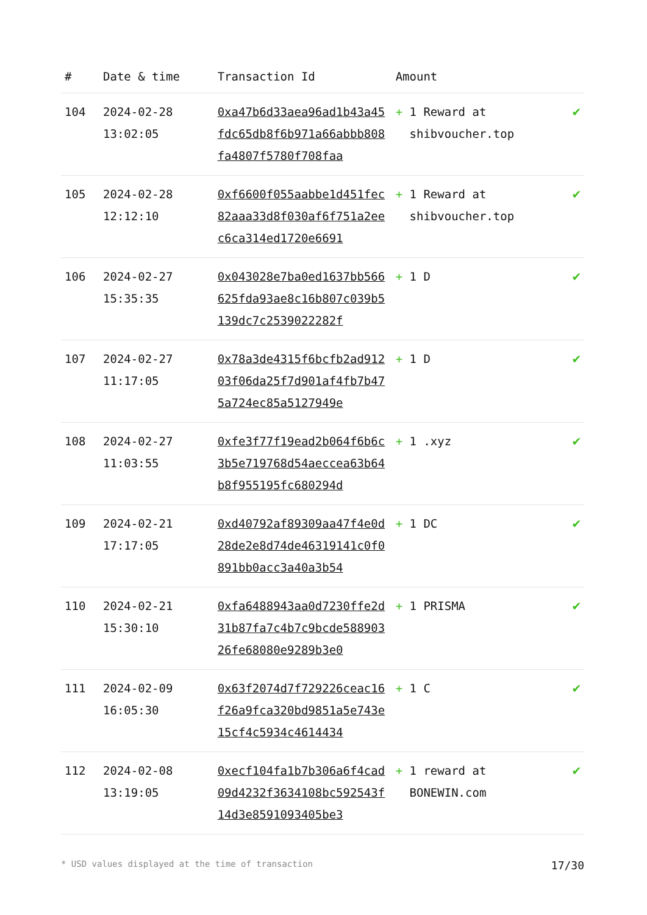| # | Date & time | Transaction Id | Amount | |
| --- | --- | --- | --- | --- |
| 104 | 2024-02-28 13:02:05 | 0xa47b6d33aea96ad1b43a45fdc65db8f6b971a66abbb808fa4807f5780f708faa | + 1 Reward at shibvoucher.top | ✔ |
| 105 | 2024-02-28 12:12:10 | 0xf6600f055aabbe1d451fec82aaa33d8f030af6f751a2eec6ca314ed1720e6691 | + 1 Reward at shibvoucher.top | ✔ |
| 106 | 2024-02-27 15:35:35 | 0x043028e7ba0ed1637bb566625fda93ae8c16b807c039b5139dc7c2539022282f | + 1 D | ✔ |
| 107 | 2024-02-27 11:17:05 | 0x78a3de4315f6bcfb2ad91203f06da25f7d901af4fb7b475a724ec85a5127949e | + 1 D | ✔ |
| 108 | 2024-02-27 11:03:55 | 0xfe3f77f19ead2b064f6b6c3b5e719768d54aeccea63b64b8f955195fc680294d | + 1 .xyz | ✔ |
| 109 | 2024-02-21 17:17:05 | 0xd40792af89309aa47f4e0d28de2e8d74de46319141c0f0891bb0acc3a40a3b54 | + 1 DC | ✔ |
| 110 | 2024-02-21 15:30:10 | 0xfa6488943aa0d7230ffe2d31b87fa7c4b7c9bcde58890326fe68080e9289b3e0 | + 1 PRISMA | ✔ |
| 111 | 2024-02-09 16:05:30 | 0x63f2074d7f729226ceac16f26a9fca320bd9851a5e743e15cf4c5934c4614434 | + 1 C | ✔ |
| 112 | 2024-02-08 13:19:05 | 0xecf104fa1b7b306a6f4cad09d4232f3634108bc592543f14d3e8591093405be3 | + 1 reward at BONEWIN.com | ✔ |
* USD values displayed at the time of transaction 17/30